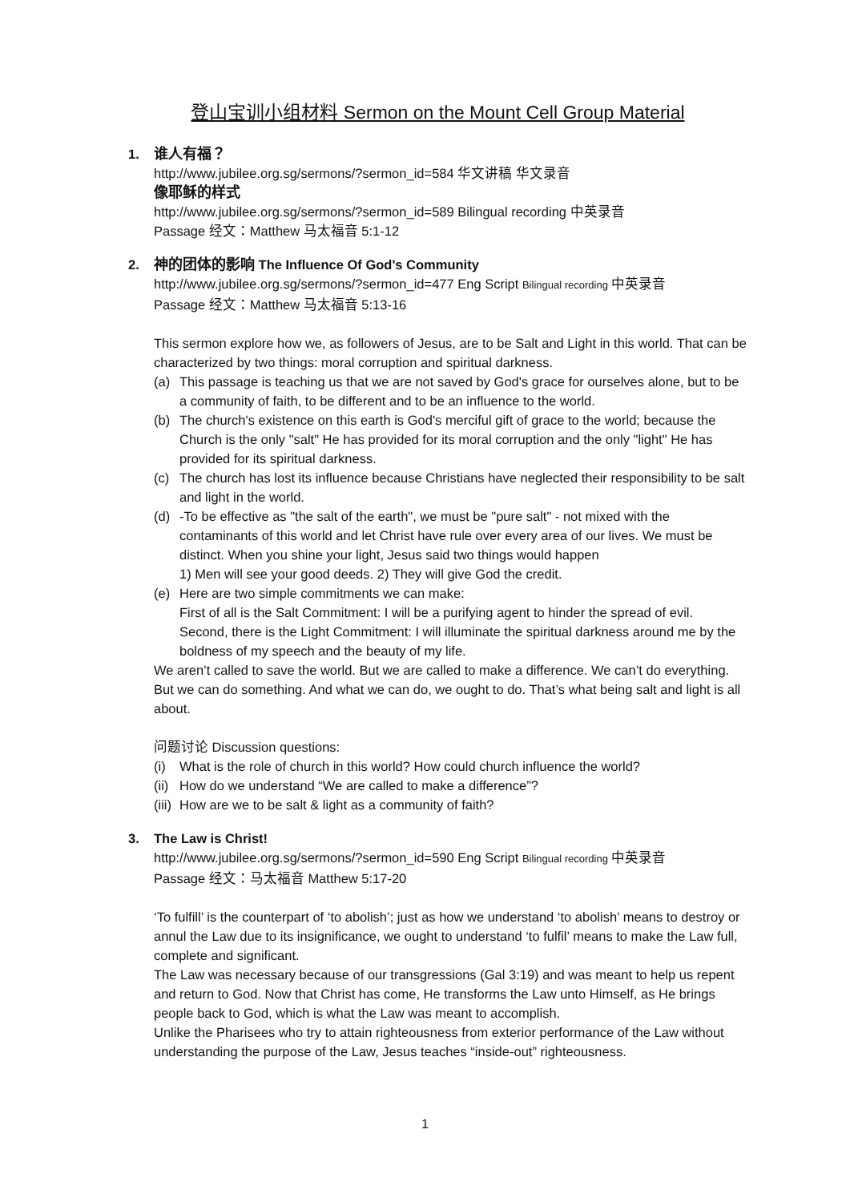登山宝训小组材料 Sermon on the Mount Cell Group Material
1. 谁人有福？
http://www.jubilee.org.sg/sermons/?sermon_id=584 华文讲稿 华文录音
像耶稣的样式
http://www.jubilee.org.sg/sermons/?sermon_id=589 Bilingual recording 中英录音
Passage 经文：Matthew 马太福音 5:1-12
2. 神的团体的影响 The Influence Of God's Community
http://www.jubilee.org.sg/sermons/?sermon_id=477 Eng Script Bilingual recording 中英录音
Passage 经文：Matthew 马太福音 5:13-16
This sermon explore how we, as followers of Jesus, are to be Salt and Light in this world. That can be characterized by two things: moral corruption and spiritual darkness.
(a) This passage is teaching us that we are not saved by God's grace for ourselves alone, but to be a community of faith, to be different and to be an influence to the world.
(b) The church's existence on this earth is God's merciful gift of grace to the world; because the Church is the only "salt" He has provided for its moral corruption and the only "light" He has provided for its spiritual darkness.
(c) The church has lost its influence because Christians have neglected their responsibility to be salt and light in the world.
(d) -To be effective as "the salt of the earth", we must be "pure salt" - not mixed with the contaminants of this world and let Christ have rule over every area of our lives. We must be distinct. When you shine your light, Jesus said two things would happen
1) Men will see your good deeds. 2) They will give God the credit.
(e) Here are two simple commitments we can make:
First of all is the Salt Commitment: I will be a purifying agent to hinder the spread of evil.
Second, there is the Light Commitment: I will illuminate the spiritual darkness around me by the boldness of my speech and the beauty of my life.
We aren’t called to save the world. But we are called to make a difference. We can’t do everything. But we can do something. And what we can do, we ought to do. That’s what being salt and light is all about.
问题讨论 Discussion questions:
(i) What is the role of church in this world? How could church influence the world?
(ii) How do we understand “We are called to make a difference”?
(iii) How are we to be salt & light as a community of faith?
3. The Law is Christ!
http://www.jubilee.org.sg/sermons/?sermon_id=590 Eng Script Bilingual recording 中英录音
Passage 经文：马太福音 Matthew 5:17-20
‘To fulfill’ is the counterpart of ‘to abolish’; just as how we understand ‘to abolish’ means to destroy or annul the Law due to its insignificance, we ought to understand ‘to fulfil’ means to make the Law full, complete and significant.
The Law was necessary because of our transgressions (Gal 3:19) and was meant to help us repent and return to God. Now that Christ has come, He transforms the Law unto Himself, as He brings people back to God, which is what the Law was meant to accomplish.
Unlike the Pharisees who try to attain righteousness from exterior performance of the Law without understanding the purpose of the Law, Jesus teaches “inside-out” righteousness.
1